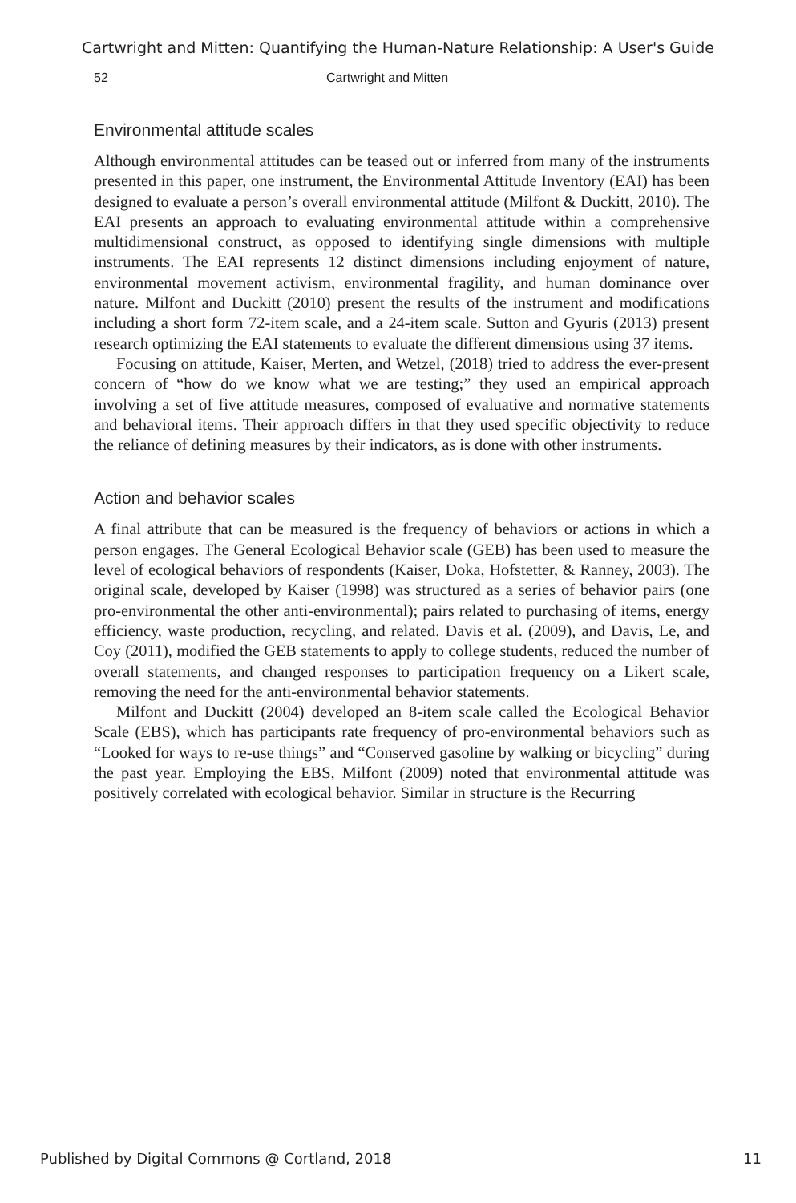Cartwright and Mitten: Quantifying the Human-Nature Relationship: A User's Guide
52 Cartwright and Mitten
Environmental attitude scales
Although environmental attitudes can be teased out or inferred from many of the instruments presented in this paper, one instrument, the Environmental Attitude Inventory (EAI) has been designed to evaluate a person’s overall environmental attitude (Milfont & Duckitt, 2010). The EAI presents an approach to evaluating environmental attitude within a comprehensive multidimensional construct, as opposed to identifying single dimensions with multiple instruments. The EAI represents 12 distinct dimensions including enjoyment of nature, environmental movement activism, environmental fragility, and human dominance over nature. Milfont and Duckitt (2010) present the results of the instrument and modifications including a short form 72-item scale, and a 24-item scale. Sutton and Gyuris (2013) present research optimizing the EAI statements to evaluate the different dimensions using 37 items.
Focusing on attitude, Kaiser, Merten, and Wetzel, (2018) tried to address the ever-present concern of “how do we know what we are testing;” they used an empirical approach involving a set of five attitude measures, composed of evaluative and normative statements and behavioral items. Their approach differs in that they used specific objectivity to reduce the reliance of defining measures by their indicators, as is done with other instruments.
Action and behavior scales
A final attribute that can be measured is the frequency of behaviors or actions in which a person engages. The General Ecological Behavior scale (GEB) has been used to measure the level of ecological behaviors of respondents (Kaiser, Doka, Hofstetter, & Ranney, 2003). The original scale, developed by Kaiser (1998) was structured as a series of behavior pairs (one pro-environmental the other anti-environmental); pairs related to purchasing of items, energy efficiency, waste production, recycling, and related. Davis et al. (2009), and Davis, Le, and Coy (2011), modified the GEB statements to apply to college students, reduced the number of overall statements, and changed responses to participation frequency on a Likert scale, removing the need for the anti-environmental behavior statements.
Milfont and Duckitt (2004) developed an 8-item scale called the Ecological Behavior Scale (EBS), which has participants rate frequency of pro-environmental behaviors such as “Looked for ways to re-use things” and “Conserved gasoline by walking or bicycling” during the past year. Employing the EBS, Milfont (2009) noted that environmental attitude was positively correlated with ecological behavior. Similar in structure is the Recurring
Published by Digital Commons @ Cortland, 2018 11